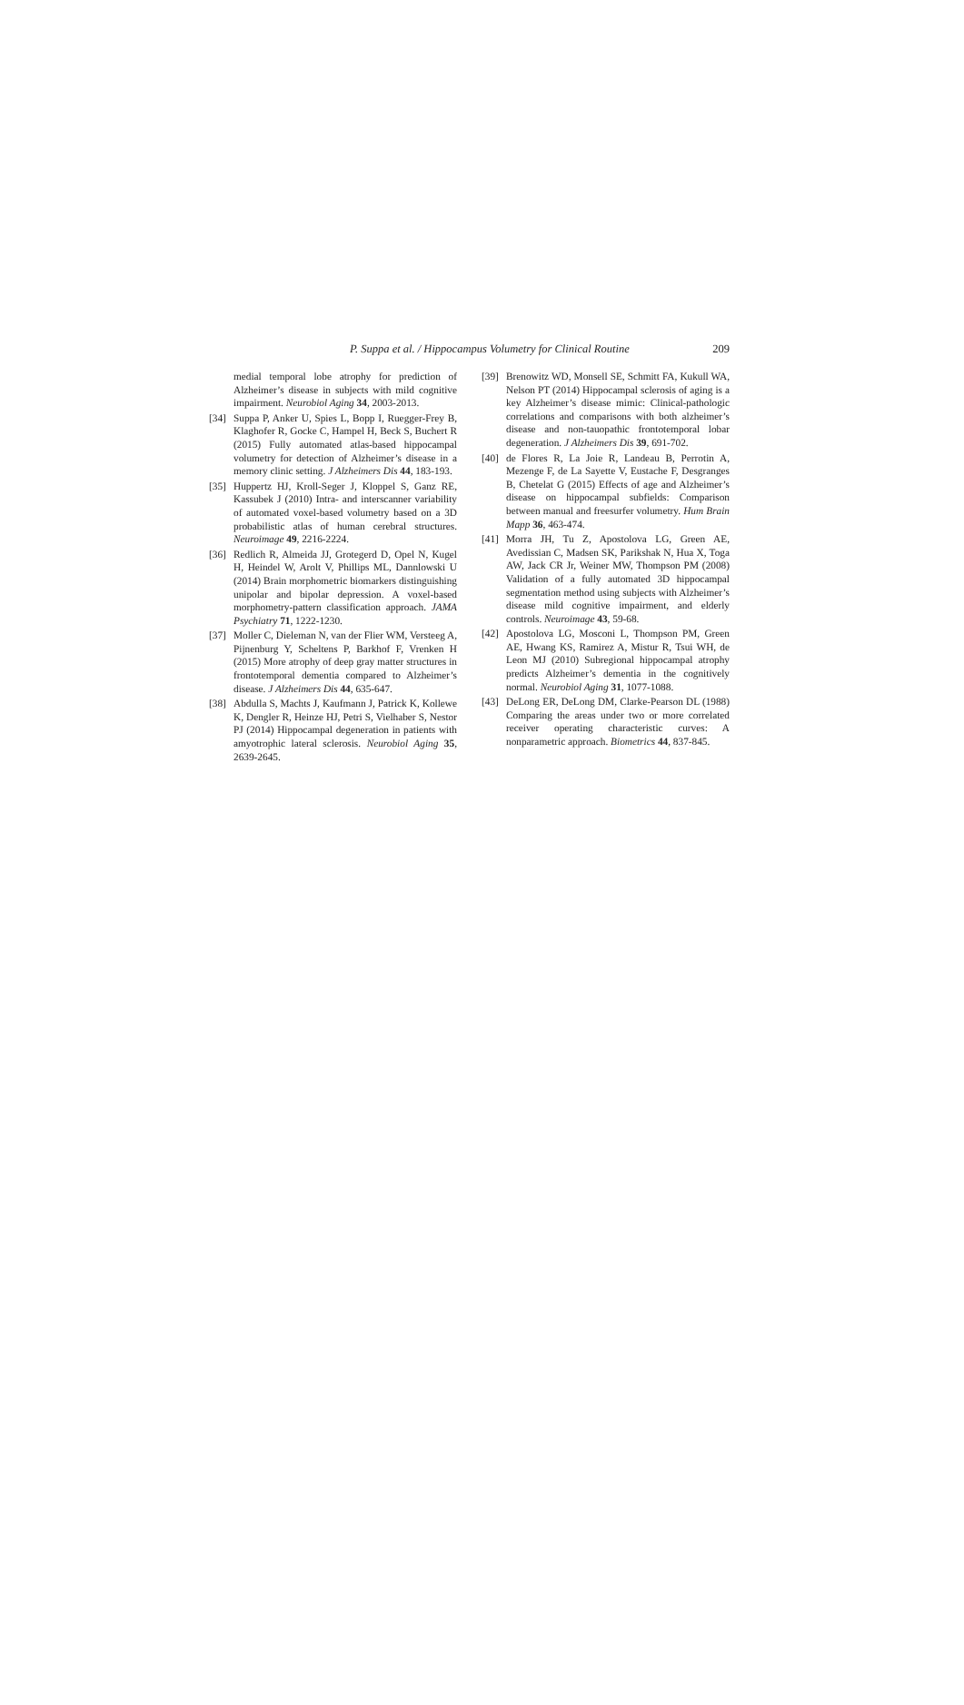P. Suppa et al. / Hippocampus Volumetry for Clinical Routine 209
medial temporal lobe atrophy for prediction of Alzheimer’s disease in subjects with mild cognitive impairment. Neurobiol Aging 34, 2003-2013.
[34] Suppa P, Anker U, Spies L, Bopp I, Ruegger-Frey B, Klaghofer R, Gocke C, Hampel H, Beck S, Buchert R (2015) Fully automated atlas-based hippocampal volumetry for detection of Alzheimer’s disease in a memory clinic setting. J Alzheimers Dis 44, 183-193.
[35] Huppertz HJ, Kroll-Seger J, Kloppel S, Ganz RE, Kassubek J (2010) Intra- and interscanner variability of automated voxel-based volumetry based on a 3D probabilistic atlas of human cerebral structures. Neuroimage 49, 2216-2224.
[36] Redlich R, Almeida JJ, Grotegerd D, Opel N, Kugel H, Heindel W, Arolt V, Phillips ML, Dannlowski U (2014) Brain morphometric biomarkers distinguishing unipolar and bipolar depression. A voxel-based morphometry-pattern classification approach. JAMA Psychiatry 71, 1222-1230.
[37] Moller C, Dieleman N, van der Flier WM, Versteeg A, Pijnenburg Y, Scheltens P, Barkhof F, Vrenken H (2015) More atrophy of deep gray matter structures in frontotemporal dementia compared to Alzheimer’s disease. J Alzheimers Dis 44, 635-647.
[38] Abdulla S, Machts J, Kaufmann J, Patrick K, Kollewe K, Dengler R, Heinze HJ, Petri S, Vielhaber S, Nestor PJ (2014) Hippocampal degeneration in patients with amyotrophic lateral sclerosis. Neurobiol Aging 35, 2639-2645.
[39] Brenowitz WD, Monsell SE, Schmitt FA, Kukull WA, Nelson PT (2014) Hippocampal sclerosis of aging is a key Alzheimer’s disease mimic: Clinical-pathologic correlations and comparisons with both alzheimer’s disease and non-tauopathic frontotemporal lobar degeneration. J Alzheimers Dis 39, 691-702.
[40] de Flores R, La Joie R, Landeau B, Perrotin A, Mezenge F, de La Sayette V, Eustache F, Desgranges B, Chetelat G (2015) Effects of age and Alzheimer’s disease on hippocampal subfields: Comparison between manual and freesurfer volumetry. Hum Brain Mapp 36, 463-474.
[41] Morra JH, Tu Z, Apostolova LG, Green AE, Avedissian C, Madsen SK, Parikshak N, Hua X, Toga AW, Jack CR Jr, Weiner MW, Thompson PM (2008) Validation of a fully automated 3D hippocampal segmentation method using subjects with Alzheimer’s disease mild cognitive impairment, and elderly controls. Neuroimage 43, 59-68.
[42] Apostolova LG, Mosconi L, Thompson PM, Green AE, Hwang KS, Ramirez A, Mistur R, Tsui WH, de Leon MJ (2010) Subregional hippocampal atrophy predicts Alzheimer’s dementia in the cognitively normal. Neurobiol Aging 31, 1077-1088.
[43] DeLong ER, DeLong DM, Clarke-Pearson DL (1988) Comparing the areas under two or more correlated receiver operating characteristic curves: A nonparametric approach. Biometrics 44, 837-845.